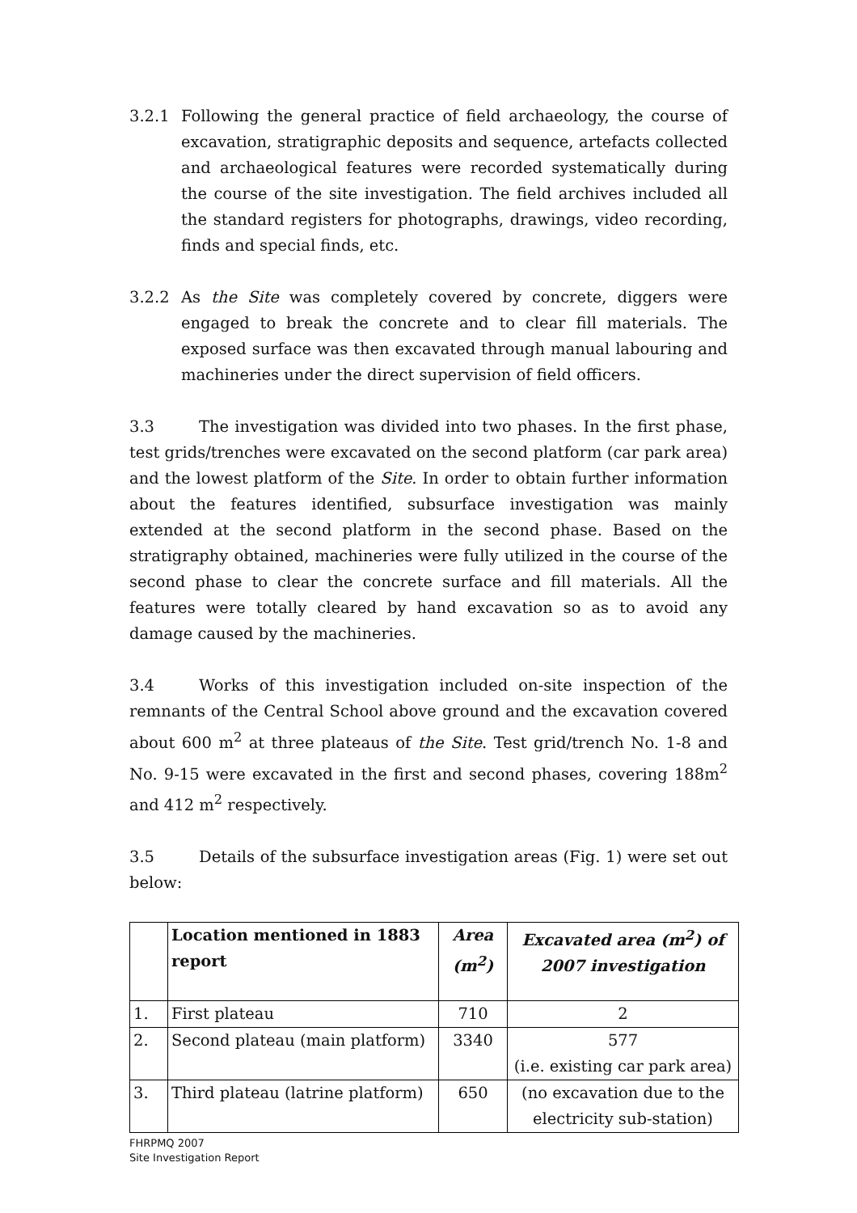3.2.1 Following the general practice of field archaeology, the course of excavation, stratigraphic deposits and sequence, artefacts collected and archaeological features were recorded systematically during the course of the site investigation. The field archives included all the standard registers for photographs, drawings, video recording, finds and special finds, etc.
3.2.2 As the Site was completely covered by concrete, diggers were engaged to break the concrete and to clear fill materials. The exposed surface was then excavated through manual labouring and machineries under the direct supervision of field officers.
3.3 The investigation was divided into two phases. In the first phase, test grids/trenches were excavated on the second platform (car park area) and the lowest platform of the Site. In order to obtain further information about the features identified, subsurface investigation was mainly extended at the second platform in the second phase. Based on the stratigraphy obtained, machineries were fully utilized in the course of the second phase to clear the concrete surface and fill materials. All the features were totally cleared by hand excavation so as to avoid any damage caused by the machineries.
3.4 Works of this investigation included on-site inspection of the remnants of the Central School above ground and the excavation covered about 600 m<sup>2</sup> at three plateaus of the Site. Test grid/trench No. 1-8 and No. 9-15 were excavated in the first and second phases, covering 188m<sup>2</sup> and 412 m<sup>2</sup> respectively.
3.5 Details of the subsurface investigation areas (Fig. 1) were set out below:
| | Location mentioned in 1883 report | Area (m<sup>2</sup>) | Excavated area (m<sup>2</sup>) of 2007 investigation |
| 1. | First plateau | 710 | 2 |
| 2. | Second plateau (main platform) | 3340 | 577 (i.e. existing car park area) |
| 3. | Third plateau (latrine platform) | 650 | (no excavation due to the electricity sub-station) |
FHRPMQ 2007
Site Investigation Report